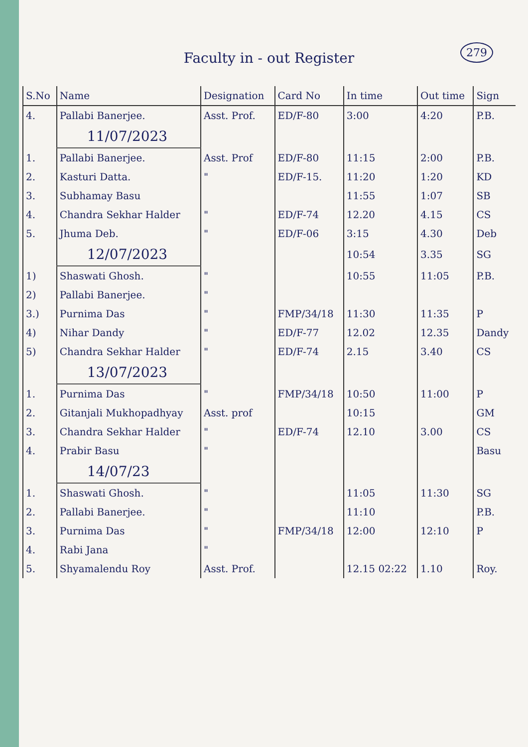279
Faculty in - out Register
| S.No | Name | Designation | Card No | In time | Out time | Sign |
| --- | --- | --- | --- | --- | --- | --- |
| 4. | Pallabi Banerjee. | Asst. Prof. | ED/F-80 | 3:00 | 4:20 | P.B. |
| | 11/07/2023 | | | | | |
| 1. | Pallabi Banerjee. | Asst. Prof | ED/F-80 | 11:15 | 2:00 | P.B. |
| 2. | Kasturi Datta. | " | ED/F-15. | 11:20 | 1:20 | KD |
| 3. | Subhamay Basu | | | 11:55 | 1:07 | SB |
| 4. | Chandra Sekhar Halder | " | ED/F-74 | 12.20 | 4.15 | CS |
| 5. | Jhuma Deb. | " | ED/F-06 | 3:15 | 4.30 | Deb |
| | 12/07/2023 | | | 10:54 | 3.35 | SG |
| 1) | Shaswati Ghosh. | " | | 10:55 | 11:05 | P.B. |
| 2) | Pallabi Banerjee. | " | | | | |
| 3.) | Purnima Das | " | FMP/34/18 | 11:30 | 11:35 | P |
| 4) | Nihar Dandy | " | ED/F-77 | 12.02 | 12.35 | Dandy |
| 5) | Chandra Sekhar Halder | " | ED/F-74 | 2.15 | 3.40 | CS |
| | 13/07/2023 | | | | | |
| 1. | Purnima Das | " | FMP/34/18 | 10:50 | 11:00 | P |
| 2. | Gitanjali Mukhopadhyay | Asst. prof | | 10:15 | | GM |
| 3. | Chandra Sekhar Halder | " | ED/F-74 | 12.10 | 3.00 | CS |
| 4. | Prabir Basu | " | | | | Basu |
| | 14/07/23 | | | | | |
| 1. | Shaswati Ghosh. | " | | 11:05 | 11:30 | SG |
| 2. | Pallabi Banerjee. | " | | 11:10 | | P.B. |
| 3. | Purnima Das | " | FMP/34/18 | 12:00 | 12:10 | P |
| 4. | Rabi Jana | " | | | | |
| 5. | Shyamalendu Roy | Asst. Prof. | | 12.15 02:22 | 1.10 | Roy. |